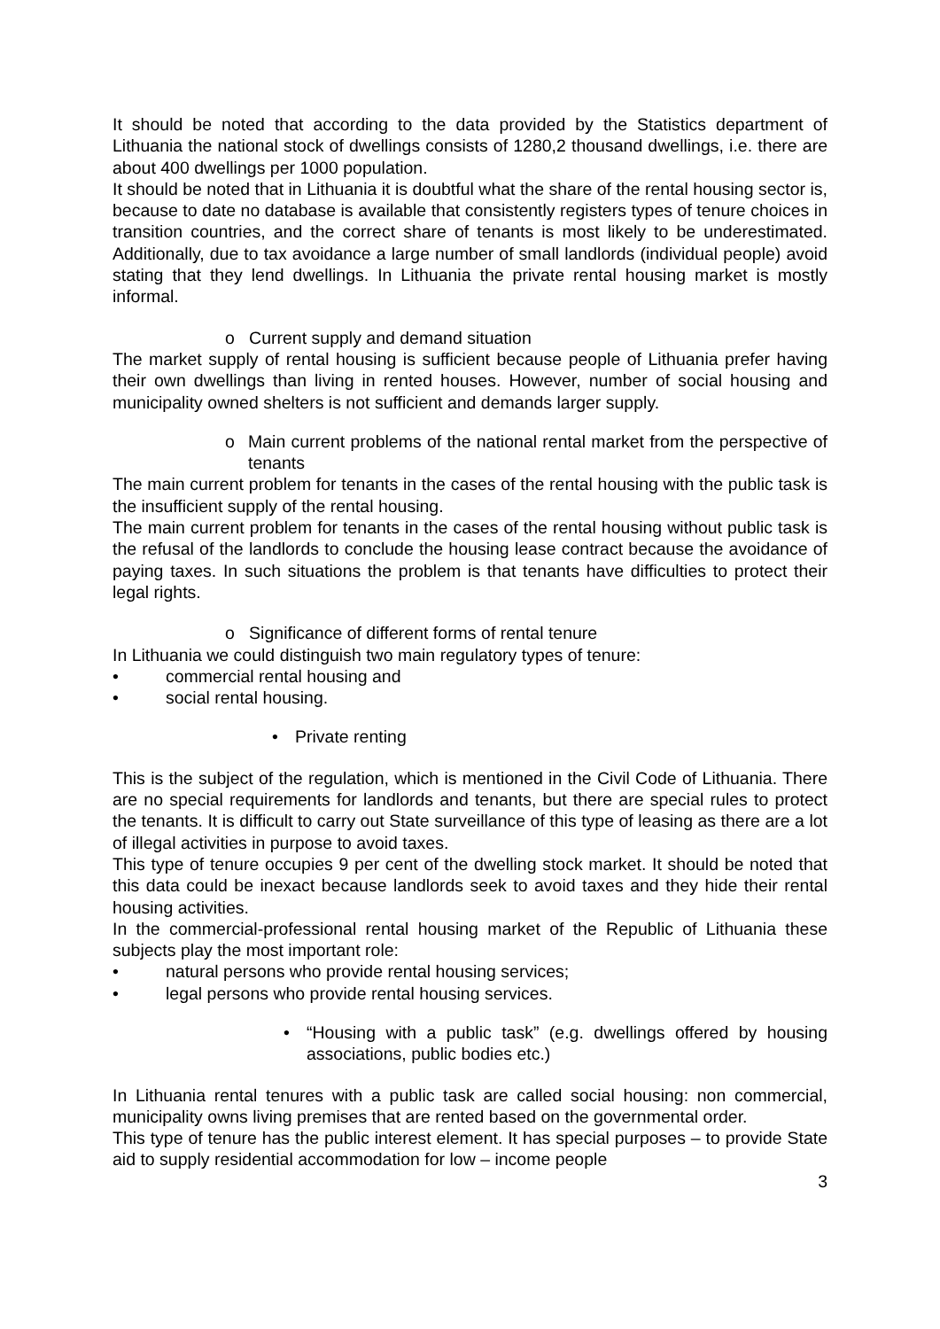It should be noted that according to the data provided by the Statistics department of Lithuania the national stock of dwellings consists of 1280,2 thousand dwellings, i.e. there are about 400 dwellings per 1000 population.
It should be noted that in Lithuania it is doubtful what the share of the rental housing sector is, because to date no database is available that consistently registers types of tenure choices in transition countries, and the correct share of tenants is most likely to be underestimated. Additionally, due to tax avoidance a large number of small landlords (individual people) avoid stating that they lend dwellings. In Lithuania the private rental housing market is mostly informal.
o Current supply and demand situation
The market supply of rental housing is sufficient because people of Lithuania prefer having their own dwellings than living in rented houses. However, number of social housing and municipality owned shelters is not sufficient and demands larger supply.
o Main current problems of the national rental market from the perspective of tenants
The main current problem for tenants in the cases of the rental housing with the public task is the insufficient supply of the rental housing.
The main current problem for tenants in the cases of the rental housing without public task is the refusal of the landlords to conclude the housing lease contract because the avoidance of paying taxes. In such situations the problem is that tenants have difficulties to protect their legal rights.
o Significance of different forms of rental tenure
In Lithuania we could distinguish two main regulatory types of tenure:
• commercial rental housing and
• social rental housing.
• Private renting
This is the subject of the regulation, which is mentioned in the Civil Code of Lithuania. There are no special requirements for landlords and tenants, but there are special rules to protect the tenants. It is difficult to carry out State surveillance of this type of leasing as there are a lot of illegal activities in purpose to avoid taxes.
This type of tenure occupies 9 per cent of the dwelling stock market. It should be noted that this data could be inexact because landlords seek to avoid taxes and they hide their rental housing activities.
In the commercial-professional rental housing market of the Republic of Lithuania these subjects play the most important role:
• natural persons who provide rental housing services;
• legal persons who provide rental housing services.
• “Housing with a public task” (e.g. dwellings offered by housing associations, public bodies etc.)
In Lithuania rental tenures with a public task are called social housing: non commercial, municipality owns living premises that are rented based on the governmental order.
This type of tenure has the public interest element. It has special purposes – to provide State aid to supply residential accommodation for low – income people
3